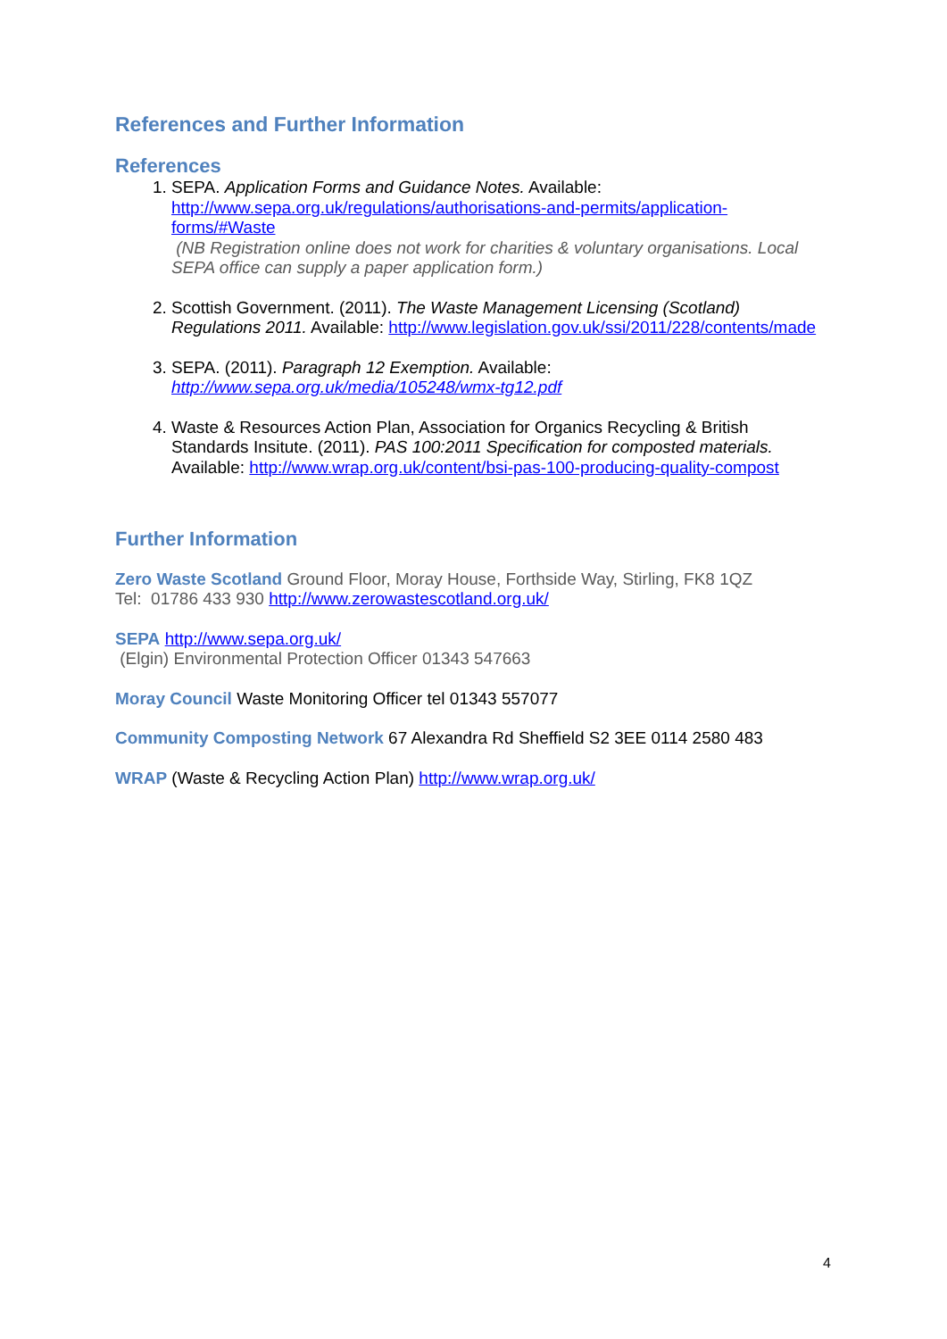References and Further Information
References
1. SEPA. Application Forms and Guidance Notes. Available: http://www.sepa.org.uk/regulations/authorisations-and-permits/application-forms/#Waste
(NB Registration online does not work for charities & voluntary organisations. Local SEPA office can supply a paper application form.)
2. Scottish Government. (2011). The Waste Management Licensing (Scotland) Regulations 2011. Available: http://www.legislation.gov.uk/ssi/2011/228/contents/made
3. SEPA. (2011). Paragraph 12 Exemption. Available: http://www.sepa.org.uk/media/105248/wmx-tg12.pdf
4. Waste & Resources Action Plan, Association for Organics Recycling & British Standards Insitute. (2011). PAS 100:2011 Specification for composted materials. Available: http://www.wrap.org.uk/content/bsi-pas-100-producing-quality-compost
Further Information
Zero Waste Scotland Ground Floor, Moray House, Forthside Way, Stirling, FK8 1QZ
Tel: 01786 433 930 http://www.zerowastescotland.org.uk/
SEPA http://www.sepa.org.uk/
(Elgin) Environmental Protection Officer 01343 547663
Moray Council Waste Monitoring Officer tel 01343 557077
Community Composting Network 67 Alexandra Rd Sheffield S2 3EE 0114 2580 483
WRAP (Waste & Recycling Action Plan) http://www.wrap.org.uk/
4